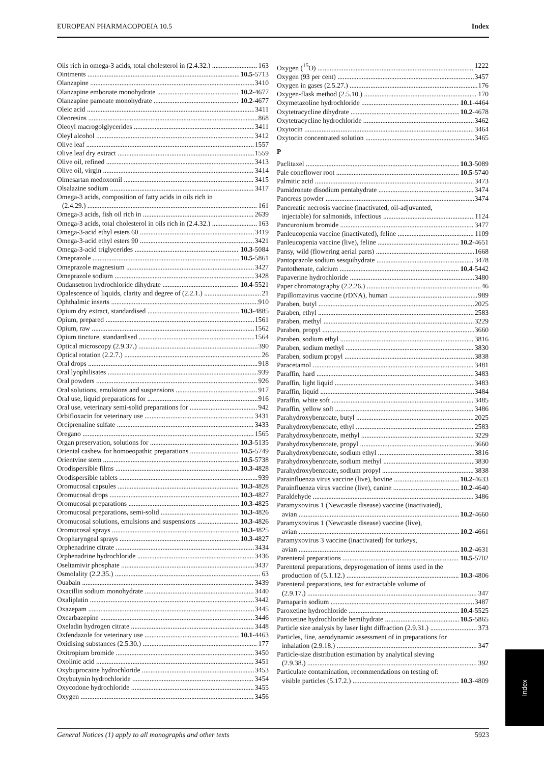EUROPEAN PHARMACOPOEIA 10.5 Index
Oils rich in omega-3 acids, total cholesterol in (2.4.32.) 163
Ointments 10.5-5713
Olanzapine 3410
Olanzapine embonate monohydrate 10.2-4677
Olanzapine pamoate monohydrate 10.2-4677
Oleic acid 3411
Oleoresins 868
Oleoyl macrogolglycerides 3411
Oleyl alcohol 3412
Olive leaf 1557
Olive leaf dry extract 1559
Olive oil, refined 3413
Olive oil, virgin 3414
Olmesartan medoxomil 3415
Olsalazine sodium 3417
Omega-3 acids, composition of fatty acids in oils rich in
(2.4.29.) 161
Omega-3 acids, fish oil rich in 2639
Omega-3 acids, total cholesterol in oils rich in (2.4.32.) 163
Omega-3-acid ethyl esters 60 3419
Omega-3-acid ethyl esters 90 3421
Omega-3-acid triglycerides 10.3-5084
Omeprazole 10.5-5861
Omeprazole magnesium 3427
Omeprazole sodium 3428
Ondansetron hydrochloride dihydrate 10.4-5521
Opalescence of liquids, clarity and degree of (2.2.1.) 21
Ophthalmic inserts 910
Opium dry extract, standardised 10.3-4885
Opium, prepared 1561
Opium, raw 1562
Opium tincture, standardised 1564
Optical microscopy (2.9.37.) 390
Optical rotation (2.2.7.) 26
Oral drops 918
Oral lyophilisates 939
Oral powders 926
Oral solutions, emulsions and suspensions 917
Oral use, liquid preparations for 916
Oral use, veterinary semi-solid preparations for 942
Orbifloxacin for veterinary use 3431
Orciprenaline sulfate 3433
Oregano 1565
Organ preservation, solutions for 10.3-5135
Oriental cashew for homoeopathic preparations 10.5-5749
Orientvine stem 10.5-5738
Orodispersible films 10.3-4828
Orodispersible tablets 939
Oromucosal capsules 10.3-4828
Oromucosal drops 10.3-4827
Oromucosal preparations 10.3-4825
Oromucosal preparations, semi-solid 10.3-4826
Oromucosal solutions, emulsions and suspensions 10.3-4826
Oromucosal sprays 10.3-4825
Oropharyngeal sprays 10.3-4827
Orphenadrine citrate 3434
Orphenadrine hydrochloride 3436
Oseltamivir phosphate 3437
Osmolality (2.2.35.) 63
Ouabain 3439
Oxacillin sodium monohydrate 3440
Oxaliplatin 3442
Oxazepam 3445
Oxcarbazepine 3446
Oxeladin hydrogen citrate 3448
Oxfendazole for veterinary use 10.1-4463
Oxidising substances (2.5.30.) 177
Oxitropium bromide 3450
Oxolinic acid 3451
Oxybuprocaine hydrochloride 3453
Oxybutynin hydrochloride 3454
Oxycodone hydrochloride 3455
Oxygen 3456
Oxygen (<sup>15</sup>O) 1222
Oxygen (93 per cent) 3457
Oxygen in gases (2.5.27.) 176
Oxygen-flask method (2.5.10.) 170
Oxymetazoline hydrochloride 10.1-4464
Oxytetracycline dihydrate 10.2-4678
Oxytetracycline hydrochloride 3462
Oxytocin 3464
Oxytocin concentrated solution 3465
P
Paclitaxel 10.3-5089
Pale coneflower root 10.5-5740
Palmitic acid 3473
Pamidronate disodium pentahydrate 3474
Pancreas powder 3474
Pancreatic necrosis vaccine (inactivated, oil-adjuvanted,
injectable) for salmonids, infectious 1124
Pancuronium bromide 3477
Panleucopenia vaccine (inactivated), feline 1109
Panleucopenia vaccine (live), feline 10.2-4651
Pansy, wild (flowering aerial parts) 1668
Pantoprazole sodium sesquihydrate 3478
Pantothenate, calcium 10.4-5442
Papaverine hydrochloride 3480
Paper chromatography (2.2.26.) 46
Papillomavirus vaccine (rDNA), human 989
Paraben, butyl 2025
Paraben, ethyl 2583
Paraben, methyl 3229
Paraben, propyl 3660
Paraben, sodium ethyl 3816
Paraben, sodium methyl 3830
Paraben, sodium propyl 3838
Paracetamol 3481
Paraffin, hard 3483
Paraffin, light liquid 3483
Paraffin, liquid 3484
Paraffin, white soft 3485
Paraffin, yellow soft 3486
Parahydroxybenzoate, butyl 2025
Parahydroxybenzoate, ethyl 2583
Parahydroxybenzoate, methyl 3229
Parahydroxybenzoate, propyl 3660
Parahydroxybenzoate, sodium ethyl 3816
Parahydroxybenzoate, sodium methyl 3830
Parahydroxybenzoate, sodium propyl 3838
Parainfluenza virus vaccine (live), bovine 10.2-4633
Parainfluenza virus vaccine (live), canine 10.2-4640
Paraldehyde 3486
Paramyxovirus 1 (Newcastle disease) vaccine (inactivated),
avian 10.2-4660
Paramyxovirus 1 (Newcastle disease) vaccine (live),
avian 10.2-4661
Paramyxovirus 3 vaccine (inactivated) for turkeys,
avian 10.2-4631
Parenteral preparations 10.5-5702
Parenteral preparations, depyrogenation of items used in the
production of (5.1.12.) 10.3-4806
Parenteral preparations, test for extractable volume of
(2.9.17.) 347
Parnaparin sodium 3487
Paroxetine hydrochloride 10.4-5525
Paroxetine hydrochloride hemihydrate 10.5-5865
Particle size analysis by laser light diffraction (2.9.31.) 373
Particles, fine, aerodynamic assessment of in preparations for
inhalation (2.9.18.) 347
Particle-size distribution estimation by analytical sieving
(2.9.38.) 392
Particulate contamination, recommendations on testing of:
visible particles (5.17.2.) 10.3-4809
Index
General Notices (1) apply to all monographs and other texts 5923